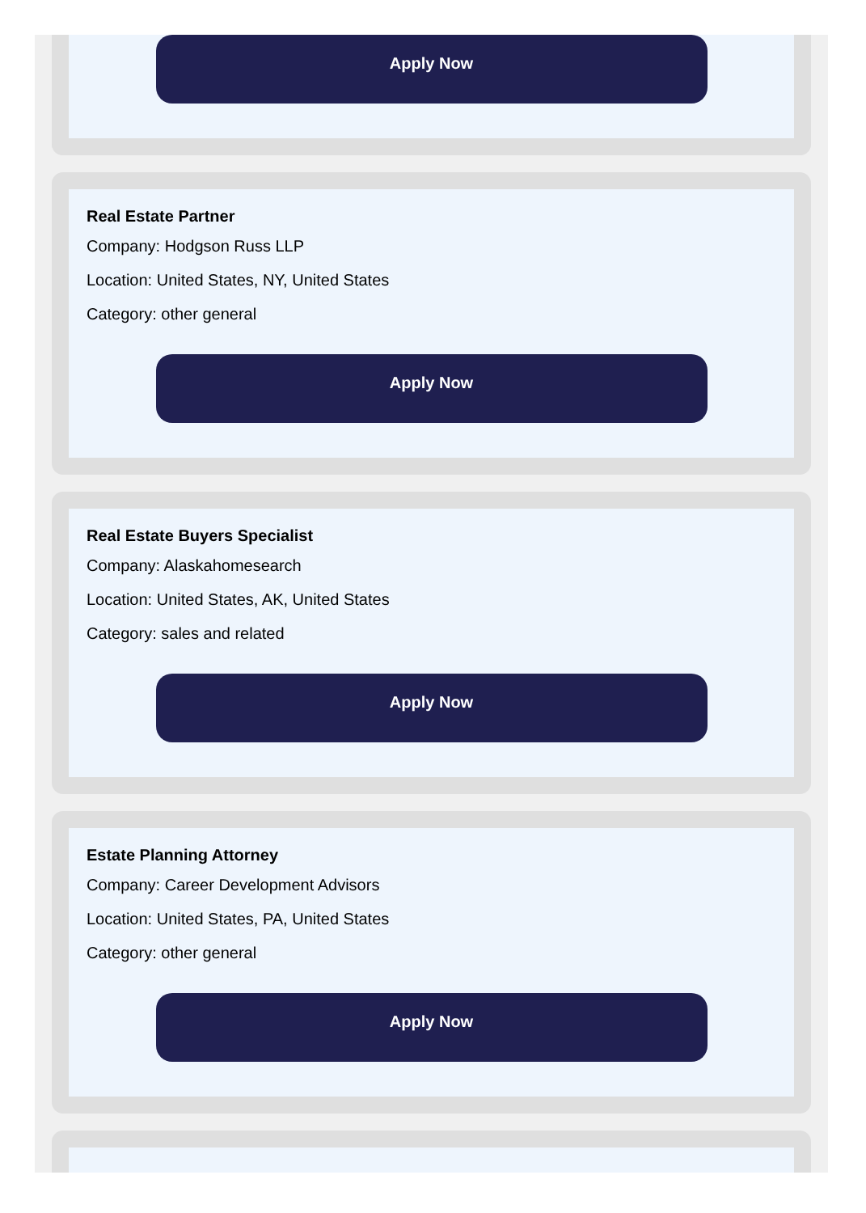Apply Now
Real Estate Partner
Company: Hodgson Russ LLP
Location: United States, NY, United States
Category: other general
Apply Now
Real Estate Buyers Specialist
Company: Alaskahomesearch
Location: United States, AK, United States
Category: sales and related
Apply Now
Estate Planning Attorney
Company: Career Development Advisors
Location: United States, PA, United States
Category: other general
Apply Now